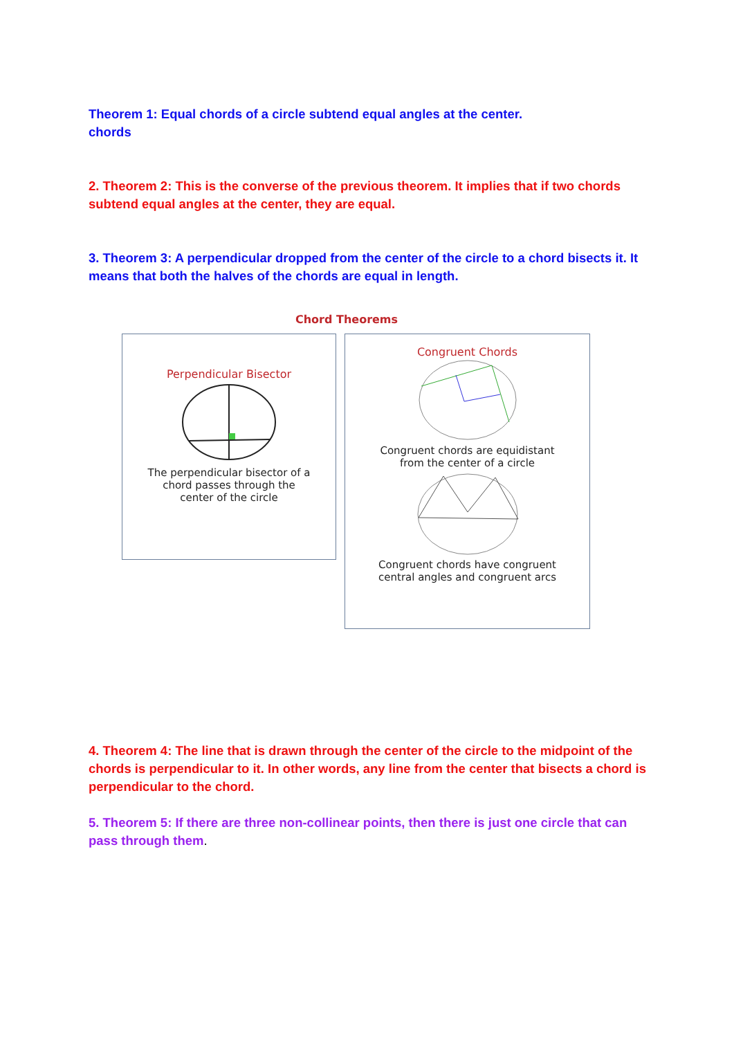Theorem 1: Equal chords of a circle subtend equal angles at the center.
chords
2. Theorem 2: This is the converse of the previous theorem. It implies that if two chords subtend equal angles at the center, they are equal.
3. Theorem 3: A perpendicular dropped from the center of the circle to a chord bisects it. It means that both the halves of the chords are equal in length.
Chord Theorems
Perpendicular Bisector
The perpendicular bisector of a
chord passes through the
center of the circle
Congruent Chords
Congruent chords are equidistant
from the center of a circle
Congruent chords have congruent
central angles and congruent arcs
4. Theorem 4: The line that is drawn through the center of the circle to the midpoint of the chords is perpendicular to it. In other words, any line from the center that bisects a chord is perpendicular to the chord.
5. Theorem 5: If there are three non-collinear points, then there is just one circle that can pass through them.